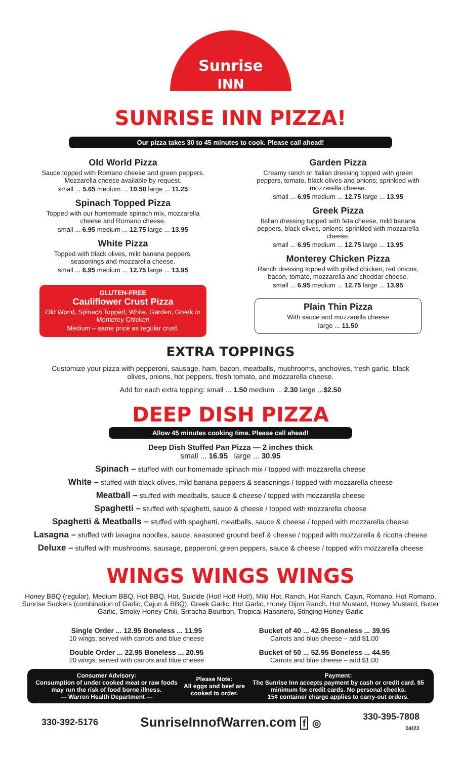Sunrise
INN
SUNRISE INN PIZZA!
Our pizza takes 30 to 45 minutes to cook. Please call ahead!
Old World Pizza
Sauce topped with Romano cheese and green peppers. Mozzarella cheese available by request.
small ... 5.65 medium ... 10.50 large ... 11.25
Spinach Topped Pizza
Topped with our homemade spinach mix, mozzarella cheese and Romano cheese.
small ... 6.95 medium ... 12.75 large ... 13.95
White Pizza
Topped with black olives, mild banana peppers, seasonings and mozzarella cheese.
small ... 6.95 medium ... 12.75 large ... 13.95
GLUTEN-FREE
Cauliflower Crust Pizza
Old World, Spinach Topped, White, Garden, Greek or Monterey Chicken
Medium – same price as regular crust.
Garden Pizza
Creamy ranch or Italian dressing topped with green peppers, tomato, black olives and onions; sprinkled with mozzarella cheese.
small ... 6.95 medium ... 12.75 large ... 13.95
Greek Pizza
Italian dressing topped with feta cheese, mild banana peppers, black olives, onions; sprinkled with mozzarella cheese.
small ... 6.95 medium ... 12.75 large ... 13.95
Monterey Chicken Pizza
Ranch dressing topped with grilled chicken, red onions, bacon, tomato, mozzarella and cheddar cheese.
small ... 6.95 medium ... 12.75 large ... 13.95
Plain Thin Pizza
With sauce and mozzarella cheese
large ... 11.50
EXTRA TOPPINGS
Customize your pizza with pepperoni, sausage, ham, bacon, meatballs, mushrooms, anchovies, fresh garlic, black olives, onions, hot peppers, fresh tomato, and mozzarella cheese.
Add for each extra topping: small ... 1.50 medium ... 2.30 large ...$2.50
DEEP DISH PIZZA
Allow 45 minutes cooking time. Please call ahead!
Deep Dish Stuffed Pan Pizza — 2 inches thick
small ... 16.95 large ... 30.95
Spinach – stuffed with our homemade spinach mix / topped with mozzarella cheese
White – stuffed with black olives, mild banana peppers & seasonings / topped with mozzarella cheese
Meatball – stuffed with meatballs, sauce & cheese / topped with mozzarella cheese
Spaghetti – stuffed with spaghetti, sauce & cheese / topped with mozzarella cheese
Spaghetti & Meatballs – stuffed with spaghetti, meatballs, sauce & cheese / topped with mozzarella cheese
Lasagna – stuffed with lasagna noodles, sauce, seasoned ground beef & cheese / topped with mozzarella & ricotta cheese
Deluxe – stuffed with mushrooms, sausage, pepperoni, green peppers, sauce & cheese / topped with mozzarella cheese
WINGS WINGS WINGS
Honey BBQ (regular), Medium BBQ, Hot BBQ, Hot, Suicide (Hot! Hot! Hot!), Mild Hot, Ranch, Hot Ranch, Cajun, Romano, Hot Romano, Sunrise Suckers (combination of Garlic, Cajun & BBQ), Greek Garlic, Hot Garlic, Honey Dijon Ranch, Hot Mustard, Honey Mustard, Butter Garlic, Smoky Honey Chili, Sriracha Bourbon, Tropical Habanero, Stinging Honey Garlic
Single Order ... 12.95 Boneless ... 11.95
10 wings; served with carrots and blue cheese
Double Order ... 22.95 Boneless ... 20.95
20 wings; served with carrots and blue cheese
Bucket of 40 ... 42.95 Boneless ... 39.95
Carrots and blue cheese – add $1.00
Bucket of 50 ... 52.95 Boneless ... 44.95
Carrots and blue cheese – add $1.00
Consumer Advisory:
Consumption of under cooked meat or raw foods may run the risk of food borne illness.
— Warren Health Department —
Please Note:
All eggs and beef are cooked to order.
Payment:
The Sunrise Inn accepts payment by cash or credit card. $5 minimum for credit cards. No personal checks.
15¢ container charge applies to carry-out orders.
330-392-5176 SunriseInnofWarren.com f ◎ 330-395-7808
04/22